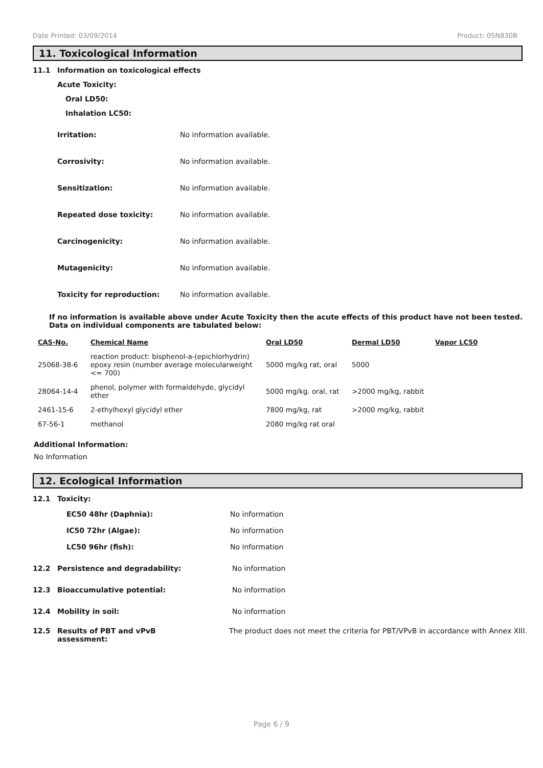Date Printed: 03/09/2014 Product: 05N830B
11. Toxicological Information
11.1 Information on toxicological effects
Acute Toxicity:
Oral LD50:
Inhalation LC50:
Irritation: No information available.
Corrosivity: No information available.
Sensitization: No information available.
Repeated dose toxicity: No information available.
Carcinogenicity: No information available.
Mutagenicity: No information available.
Toxicity for reproduction: No information available.
If no information is available above under Acute Toxicity then the acute effects of this product have not been tested.
Data on individual components are tabulated below:
| CAS-No. | Chemical Name | Oral LD50 | Dermal LD50 | Vapor LC50 |
| --- | --- | --- | --- | --- |
| 25068-38-6 | reaction product: bisphenol-a-(epichlorhydrin) epoxy resin (number average molecularweight <= 700) | 5000 mg/kg rat, oral | 5000 | |
| 28064-14-4 | phenol, polymer with formaldehyde, glycidyl ether | 5000 mg/kg. oral, rat | >2000 mg/kg, rabbit | |
| 2461-15-6 | 2-ethylhexyl glycidyl ether | 7800 mg/kg, rat | >2000 mg/kg, rabbit | |
| 67-56-1 | methanol | 2080 mg/kg rat oral | | |
Additional Information:
No Information
12. Ecological Information
12.1 Toxicity:
EC50 48hr (Daphnia): No information
IC50 72hr (Algae): No information
LC50 96hr (fish): No information
12.2 Persistence and degradability: No information
12.3 Bioaccumulative potential: No information
12.4 Mobility in soil: No information
12.5 Results of PBT and vPvB
assessment: The product does not meet the criteria for PBT/VPvB in accordance with Annex XIII.
Page 6 / 9